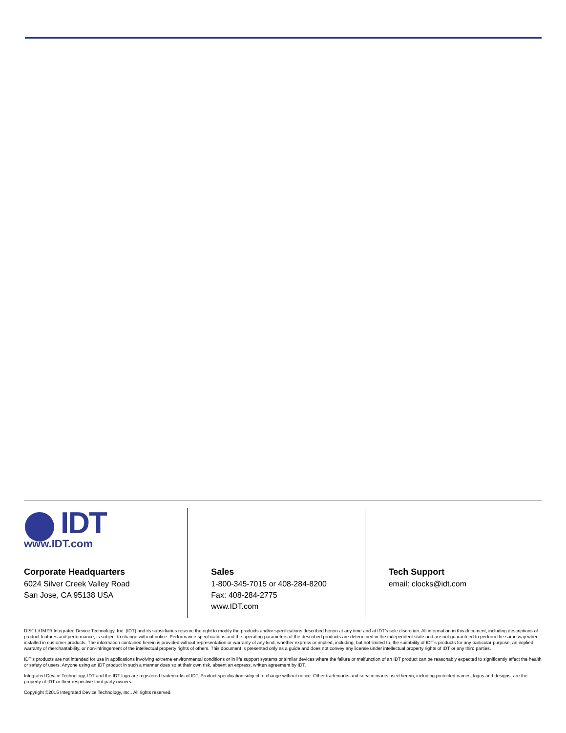IDT
www.IDT.com
Corporate Headquarters
6024 Silver Creek Valley Road
San Jose, CA 95138 USA
Sales
1-800-345-7015 or 408-284-8200
Fax: 408-284-2775
www.IDT.com
Tech Support
email: clocks@idt.com
DISCLAIMER Integrated Device Technology, Inc. (IDT) and its subsidiaries reserve the right to modify the products and/or specifications described herein at any time and at IDT’s sole discretion. All information in this document, including descriptions of product features and performance, is subject to change without notice. Performance specifications and the operating parameters of the described products are determined in the independent state and are not guaranteed to perform the same way when installed in customer products. The information contained herein is provided without representation or warranty of any kind, whether express or implied, including, but not limited to, the suitability of IDT’s products for any particular purpose, an implied warranty of merchantability, or non-infringement of the intellectual property rights of others. This document is presented only as a guide and does not convey any license under intellectual property rights of IDT or any third parties.
IDT’s products are not intended for use in applications involving extreme environmental conditions or in life support systems or similar devices where the failure or malfunction of an IDT product can be reasonably expected to significantly affect the health or safety of users. Anyone using an IDT product in such a manner does so at their own risk, absent an express, written agreement by IDT.
Integrated Device Technology, IDT and the IDT logo are registered trademarks of IDT. Product specification subject to change without notice. Other trademarks and service marks used herein, including protected names, logos and designs, are the property of IDT or their respective third party owners.
Copyright ©2015 Integrated Device Technology, Inc.. All rights reserved.